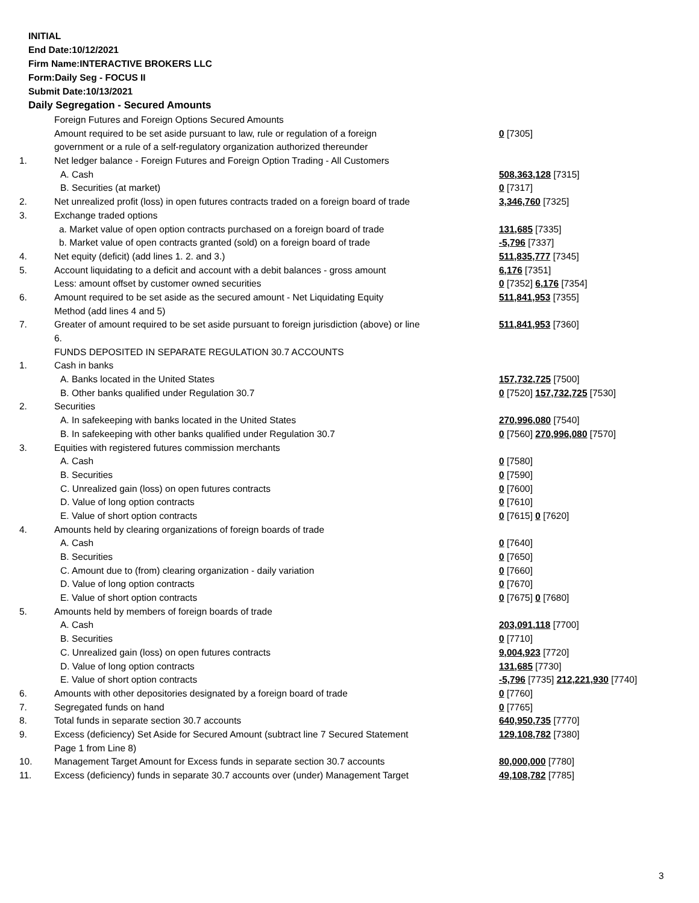INITIAL
End Date:10/12/2021
Firm Name:INTERACTIVE BROKERS LLC
Form:Daily Seg - FOCUS II
Submit Date:10/13/2021
Daily Segregation - Secured Amounts
| | Foreign Futures and Foreign Options Secured Amounts | |
| | Amount required to be set aside pursuant to law, rule or regulation of a foreign | 0 [7305] |
| | government or a rule of a self-regulatory organization authorized thereunder | |
| 1. | Net ledger balance - Foreign Futures and Foreign Option Trading - All Customers | |
| | A. Cash | 508,363,128 [7315] |
| | B. Securities (at market) | 0 [7317] |
| 2. | Net unrealized profit (loss) in open futures contracts traded on a foreign board of trade | 3,346,760 [7325] |
| 3. | Exchange traded options | |
| | a. Market value of open option contracts purchased on a foreign board of trade | 131,685 [7335] |
| | b. Market value of open contracts granted (sold) on a foreign board of trade | -5,796 [7337] |
| 4. | Net equity (deficit) (add lines 1. 2. and 3.) | 511,835,777 [7345] |
| 5. | Account liquidating to a deficit and account with a debit balances - gross amount | 6,176 [7351] |
| | Less: amount offset by customer owned securities | 0 [7352] 6,176 [7354] |
| 6. | Amount required to be set aside as the secured amount - Net Liquidating Equity | 511,841,953 [7355] |
| | Method (add lines 4 and 5) | |
| 7. | Greater of amount required to be set aside pursuant to foreign jurisdiction (above) or line | 511,841,953 [7360] |
| | 6. | |
| | FUNDS DEPOSITED IN SEPARATE REGULATION 30.7 ACCOUNTS | |
| 1. | Cash in banks | |
| | A. Banks located in the United States | 157,732,725 [7500] |
| | B. Other banks qualified under Regulation 30.7 | 0 [7520] 157,732,725 [7530] |
| 2. | Securities | |
| | A. In safekeeping with banks located in the United States | 270,996,080 [7540] |
| | B. In safekeeping with other banks qualified under Regulation 30.7 | 0 [7560] 270,996,080 [7570] |
| 3. | Equities with registered futures commission merchants | |
| | A. Cash | 0 [7580] |
| | B. Securities | 0 [7590] |
| | C. Unrealized gain (loss) on open futures contracts | 0 [7600] |
| | D. Value of long option contracts | 0 [7610] |
| | E. Value of short option contracts | 0 [7615] 0 [7620] |
| 4. | Amounts held by clearing organizations of foreign boards of trade | |
| | A. Cash | 0 [7640] |
| | B. Securities | 0 [7650] |
| | C. Amount due to (from) clearing organization - daily variation | 0 [7660] |
| | D. Value of long option contracts | 0 [7670] |
| | E. Value of short option contracts | 0 [7675] 0 [7680] |
| 5. | Amounts held by members of foreign boards of trade | |
| | A. Cash | 203,091,118 [7700] |
| | B. Securities | 0 [7710] |
| | C. Unrealized gain (loss) on open futures contracts | 9,004,923 [7720] |
| | D. Value of long option contracts | 131,685 [7730] |
| | E. Value of short option contracts | -5,796 [7735] 212,221,930 [7740] |
| 6. | Amounts with other depositories designated by a foreign board of trade | 0 [7760] |
| 7. | Segregated funds on hand | 0 [7765] |
| 8. | Total funds in separate section 30.7 accounts | 640,950,735 [7770] |
| 9. | Excess (deficiency) Set Aside for Secured Amount (subtract line 7 Secured Statement | 129,108,782 [7380] |
| | Page 1 from Line 8) | |
| 10. | Management Target Amount for Excess funds in separate section 30.7 accounts | 80,000,000 [7780] |
| 11. | Excess (deficiency) funds in separate 30.7 accounts over (under) Management Target | 49,108,782 [7785] |
3